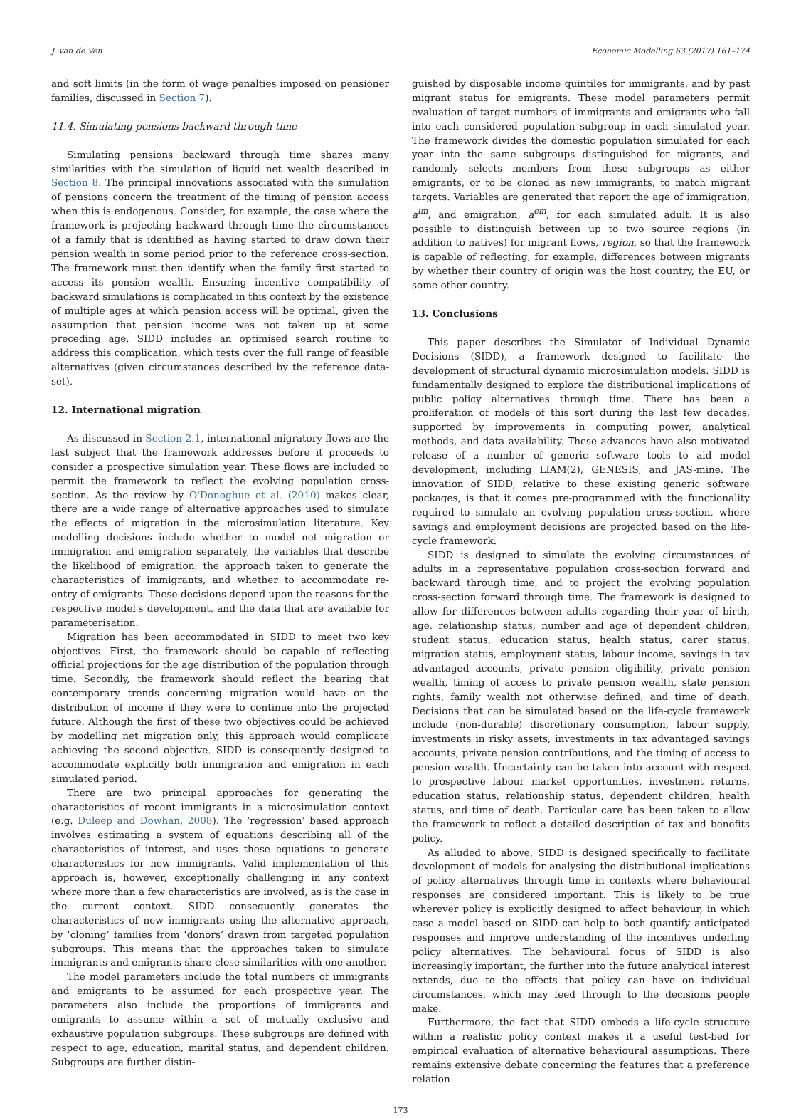J. van de Ven Economic Modelling 63 (2017) 161–174
and soft limits (in the form of wage penalties imposed on pensioner families, discussed in Section 7).
11.4. Simulating pensions backward through time
Simulating pensions backward through time shares many similarities with the simulation of liquid net wealth described in Section 8. The principal innovations associated with the simulation of pensions concern the treatment of the timing of pension access when this is endogenous. Consider, for example, the case where the framework is projecting backward through time the circumstances of a family that is identified as having started to draw down their pension wealth in some period prior to the reference cross-section. The framework must then identify when the family first started to access its pension wealth. Ensuring incentive compatibility of backward simulations is complicated in this context by the existence of multiple ages at which pension access will be optimal, given the assumption that pension income was not taken up at some preceding age. SIDD includes an optimised search routine to address this complication, which tests over the full range of feasible alternatives (given circumstances described by the reference data-set).
12. International migration
As discussed in Section 2.1, international migratory flows are the last subject that the framework addresses before it proceeds to consider a prospective simulation year. These flows are included to permit the framework to reflect the evolving population cross-section. As the review by O'Donoghue et al. (2010) makes clear, there are a wide range of alternative approaches used to simulate the effects of migration in the microsimulation literature. Key modelling decisions include whether to model net migration or immigration and emigration separately, the variables that describe the likelihood of emigration, the approach taken to generate the characteristics of immigrants, and whether to accommodate re-entry of emigrants. These decisions depend upon the reasons for the respective model's development, and the data that are available for parameterisation.
Migration has been accommodated in SIDD to meet two key objectives. First, the framework should be capable of reflecting official projections for the age distribution of the population through time. Secondly, the framework should reflect the bearing that contemporary trends concerning migration would have on the distribution of income if they were to continue into the projected future. Although the first of these two objectives could be achieved by modelling net migration only, this approach would complicate achieving the second objective. SIDD is consequently designed to accommodate explicitly both immigration and emigration in each simulated period.
There are two principal approaches for generating the characteristics of recent immigrants in a microsimulation context (e.g. Duleep and Dowhan, 2008). The ‘regression’ based approach involves estimating a system of equations describing all of the characteristics of interest, and uses these equations to generate characteristics for new immigrants. Valid implementation of this approach is, however, exceptionally challenging in any context where more than a few characteristics are involved, as is the case in the current context. SIDD consequently generates the characteristics of new immigrants using the alternative approach, by ‘cloning’ families from ‘donors’ drawn from targeted population subgroups. This means that the approaches taken to simulate immigrants and emigrants share close similarities with one-another.
The model parameters include the total numbers of immigrants and emigrants to be assumed for each prospective year. The parameters also include the proportions of immigrants and emigrants to assume within a set of mutually exclusive and exhaustive population subgroups. These subgroups are defined with respect to age, education, marital status, and dependent children. Subgroups are further distin-
guished by disposable income quintiles for immigrants, and by past migrant status for emigrants. These model parameters permit evaluation of target numbers of immigrants and emigrants who fall into each considered population subgroup in each simulated year. The framework divides the domestic population simulated for each year into the same subgroups distinguished for migrants, and randomly selects members from these subgroups as either emigrants, or to be cloned as new immigrants, to match migrant targets. Variables are generated that report the age of immigration, a<sup>im</sup>, and emigration, a<sup>em</sup>, for each simulated adult. It is also possible to distinguish between up to two source regions (in addition to natives) for migrant flows, region, so that the framework is capable of reflecting, for example, differences between migrants by whether their country of origin was the host country, the EU, or some other country.
13. Conclusions
This paper describes the Simulator of Individual Dynamic Decisions (SIDD), a framework designed to facilitate the development of structural dynamic microsimulation models. SIDD is fundamentally designed to explore the distributional implications of public policy alternatives through time. There has been a proliferation of models of this sort during the last few decades, supported by improvements in computing power, analytical methods, and data availability. These advances have also motivated release of a number of generic software tools to aid model development, including LIAM(2), GENESIS, and JAS-mine. The innovation of SIDD, relative to these existing generic software packages, is that it comes pre-programmed with the functionality required to simulate an evolving population cross-section, where savings and employment decisions are projected based on the life-cycle framework.
SIDD is designed to simulate the evolving circumstances of adults in a representative population cross-section forward and backward through time, and to project the evolving population cross-section forward through time. The framework is designed to allow for differences between adults regarding their year of birth, age, relationship status, number and age of dependent children, student status, education status, health status, carer status, migration status, employment status, labour income, savings in tax advantaged accounts, private pension eligibility, private pension wealth, timing of access to private pension wealth, state pension rights, family wealth not otherwise defined, and time of death. Decisions that can be simulated based on the life-cycle framework include (non-durable) discretionary consumption, labour supply, investments in risky assets, investments in tax advantaged savings accounts, private pension contributions, and the timing of access to pension wealth. Uncertainty can be taken into account with respect to prospective labour market opportunities, investment returns, education status, relationship status, dependent children, health status, and time of death. Particular care has been taken to allow the framework to reflect a detailed description of tax and benefits policy.
As alluded to above, SIDD is designed specifically to facilitate development of models for analysing the distributional implications of policy alternatives through time in contexts where behavioural responses are considered important. This is likely to be true wherever policy is explicitly designed to affect behaviour, in which case a model based on SIDD can help to both quantify anticipated responses and improve understanding of the incentives underling policy alternatives. The behavioural focus of SIDD is also increasingly important, the further into the future analytical interest extends, due to the effects that policy can have on individual circumstances, which may feed through to the decisions people make.
Furthermore, the fact that SIDD embeds a life-cycle structure within a realistic policy context makes it a useful test-bed for empirical evaluation of alternative behavioural assumptions. There remains extensive debate concerning the features that a preference relation
173